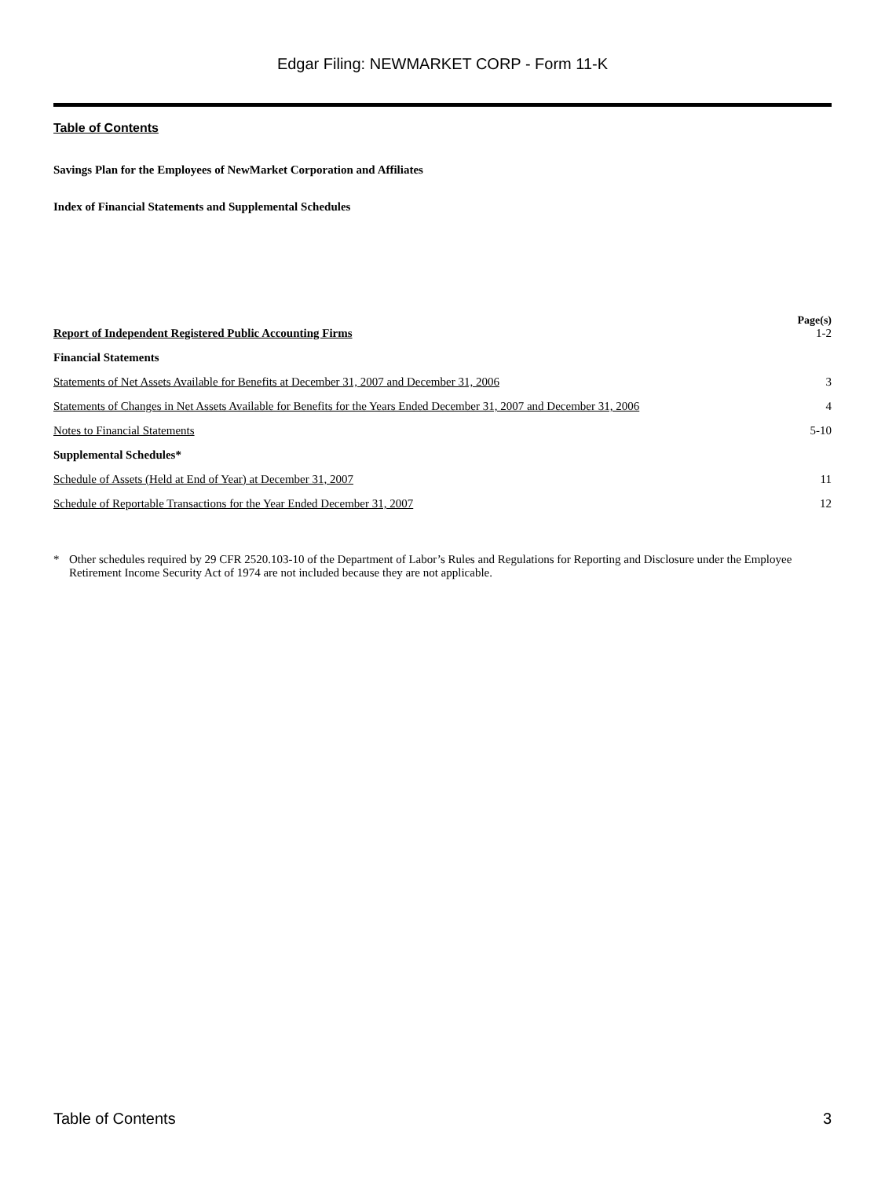Edgar Filing: NEWMARKET CORP - Form 11-K
Table of Contents
Savings Plan for the Employees of NewMarket Corporation and Affiliates
Index of Financial Statements and Supplemental Schedules
| | Page(s) |
| --- | --- |
| Report of Independent Registered Public Accounting Firms | 1-2 |
| Financial Statements | |
| Statements of Net Assets Available for Benefits at December 31, 2007 and December 31, 2006 | 3 |
| Statements of Changes in Net Assets Available for Benefits for the Years Ended December 31, 2007 and December 31, 2006 | 4 |
| Notes to Financial Statements | 5-10 |
| Supplemental Schedules* | |
| Schedule of Assets (Held at End of Year) at December 31, 2007 | 11 |
| Schedule of Reportable Transactions for the Year Ended December 31, 2007 | 12 |
* Other schedules required by 29 CFR 2520.103-10 of the Department of Labor’s Rules and Regulations for Reporting and Disclosure under the Employee Retirement Income Security Act of 1974 are not included because they are not applicable.
Table of Contents 3